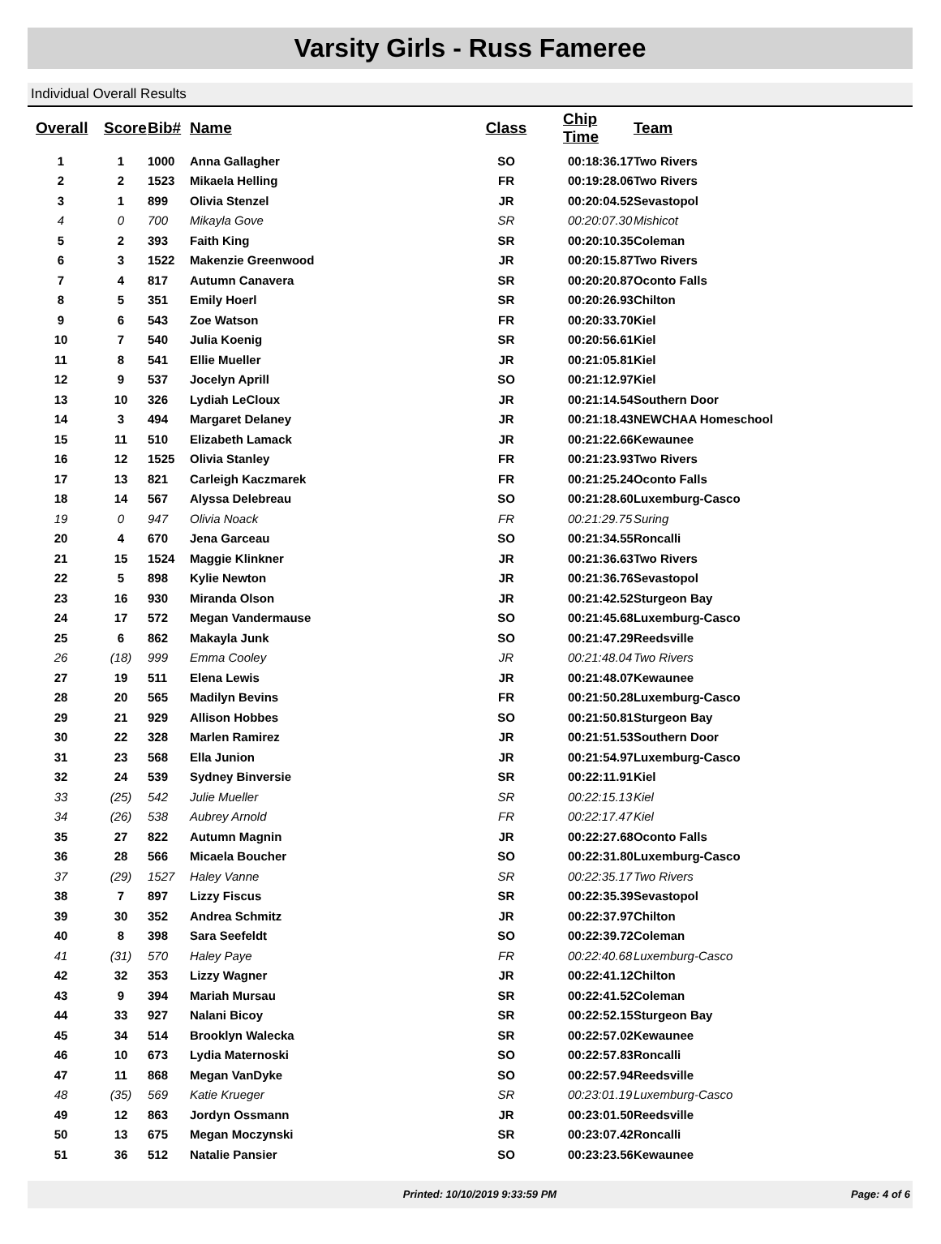Varsity Girls - Russ Fameree
Individual Overall Results
| Overall | Score | Bib# | Name | Class | Chip Time | Team |
| --- | --- | --- | --- | --- | --- | --- |
| 1 | 1 | 1000 | Anna Gallagher | SO | 00:18:36.17 | Two Rivers |
| 2 | 2 | 1523 | Mikaela Helling | FR | 00:19:28.06 | Two Rivers |
| 3 | 1 | 899 | Olivia Stenzel | JR | 00:20:04.52 | Sevastopol |
| 4 | 0 | 700 | Mikayla Gove | SR | 00:20:07.30 | Mishicot |
| 5 | 2 | 393 | Faith King | SR | 00:20:10.35 | Coleman |
| 6 | 3 | 1522 | Makenzie Greenwood | JR | 00:20:15.87 | Two Rivers |
| 7 | 4 | 817 | Autumn Canavera | SR | 00:20:20.87 | Oconto Falls |
| 8 | 5 | 351 | Emily Hoerl | SR | 00:20:26.93 | Chilton |
| 9 | 6 | 543 | Zoe Watson | FR | 00:20:33.70 | Kiel |
| 10 | 7 | 540 | Julia Koenig | SR | 00:20:56.61 | Kiel |
| 11 | 8 | 541 | Ellie Mueller | JR | 00:21:05.81 | Kiel |
| 12 | 9 | 537 | Jocelyn Aprill | SO | 00:21:12.97 | Kiel |
| 13 | 10 | 326 | Lydiah LeCloux | JR | 00:21:14.54 | Southern Door |
| 14 | 3 | 494 | Margaret Delaney | JR | 00:21:18.43 | NEWCHAA Homeschool |
| 15 | 11 | 510 | Elizabeth Lamack | JR | 00:21:22.66 | Kewaunee |
| 16 | 12 | 1525 | Olivia Stanley | FR | 00:21:23.93 | Two Rivers |
| 17 | 13 | 821 | Carleigh Kaczmarek | FR | 00:21:25.24 | Oconto Falls |
| 18 | 14 | 567 | Alyssa Delebreau | SO | 00:21:28.60 | Luxemburg-Casco |
| 19 | 0 | 947 | Olivia Noack | FR | 00:21:29.75 | Suring |
| 20 | 4 | 670 | Jena Garceau | SO | 00:21:34.55 | Roncalli |
| 21 | 15 | 1524 | Maggie Klinkner | JR | 00:21:36.63 | Two Rivers |
| 22 | 5 | 898 | Kylie Newton | JR | 00:21:36.76 | Sevastopol |
| 23 | 16 | 930 | Miranda Olson | JR | 00:21:42.52 | Sturgeon Bay |
| 24 | 17 | 572 | Megan Vandermause | SO | 00:21:45.68 | Luxemburg-Casco |
| 25 | 6 | 862 | Makayla Junk | SO | 00:21:47.29 | Reedsville |
| 26 | (18) | 999 | Emma Cooley | JR | 00:21:48.04 | Two Rivers |
| 27 | 19 | 511 | Elena Lewis | JR | 00:21:48.07 | Kewaunee |
| 28 | 20 | 565 | Madilyn Bevins | FR | 00:21:50.28 | Luxemburg-Casco |
| 29 | 21 | 929 | Allison Hobbes | SO | 00:21:50.81 | Sturgeon Bay |
| 30 | 22 | 328 | Marlen Ramirez | JR | 00:21:51.53 | Southern Door |
| 31 | 23 | 568 | Ella Junion | JR | 00:21:54.97 | Luxemburg-Casco |
| 32 | 24 | 539 | Sydney Binversie | SR | 00:22:11.91 | Kiel |
| 33 | (25) | 542 | Julie Mueller | SR | 00:22:15.13 | Kiel |
| 34 | (26) | 538 | Aubrey Arnold | FR | 00:22:17.47 | Kiel |
| 35 | 27 | 822 | Autumn Magnin | JR | 00:22:27.68 | Oconto Falls |
| 36 | 28 | 566 | Micaela Boucher | SO | 00:22:31.80 | Luxemburg-Casco |
| 37 | (29) | 1527 | Haley Vanne | SR | 00:22:35.17 | Two Rivers |
| 38 | 7 | 897 | Lizzy Fiscus | SR | 00:22:35.39 | Sevastopol |
| 39 | 30 | 352 | Andrea Schmitz | JR | 00:22:37.97 | Chilton |
| 40 | 8 | 398 | Sara Seefeldt | SO | 00:22:39.72 | Coleman |
| 41 | (31) | 570 | Haley Paye | FR | 00:22:40.68 | Luxemburg-Casco |
| 42 | 32 | 353 | Lizzy Wagner | JR | 00:22:41.12 | Chilton |
| 43 | 9 | 394 | Mariah Mursau | SR | 00:22:41.52 | Coleman |
| 44 | 33 | 927 | Nalani Bicoy | SR | 00:22:52.15 | Sturgeon Bay |
| 45 | 34 | 514 | Brooklyn Walecka | SR | 00:22:57.02 | Kewaunee |
| 46 | 10 | 673 | Lydia Maternoski | SO | 00:22:57.83 | Roncalli |
| 47 | 11 | 868 | Megan VanDyke | SO | 00:22:57.94 | Reedsville |
| 48 | (35) | 569 | Katie Krueger | SR | 00:23:01.19 | Luxemburg-Casco |
| 49 | 12 | 863 | Jordyn Ossmann | JR | 00:23:01.50 | Reedsville |
| 50 | 13 | 675 | Megan Moczynski | SR | 00:23:07.42 | Roncalli |
| 51 | 36 | 512 | Natalie Pansier | SO | 00:23:23.56 | Kewaunee |
Printed: 10/10/2019 9:33:59 PM Page: 4 of 6